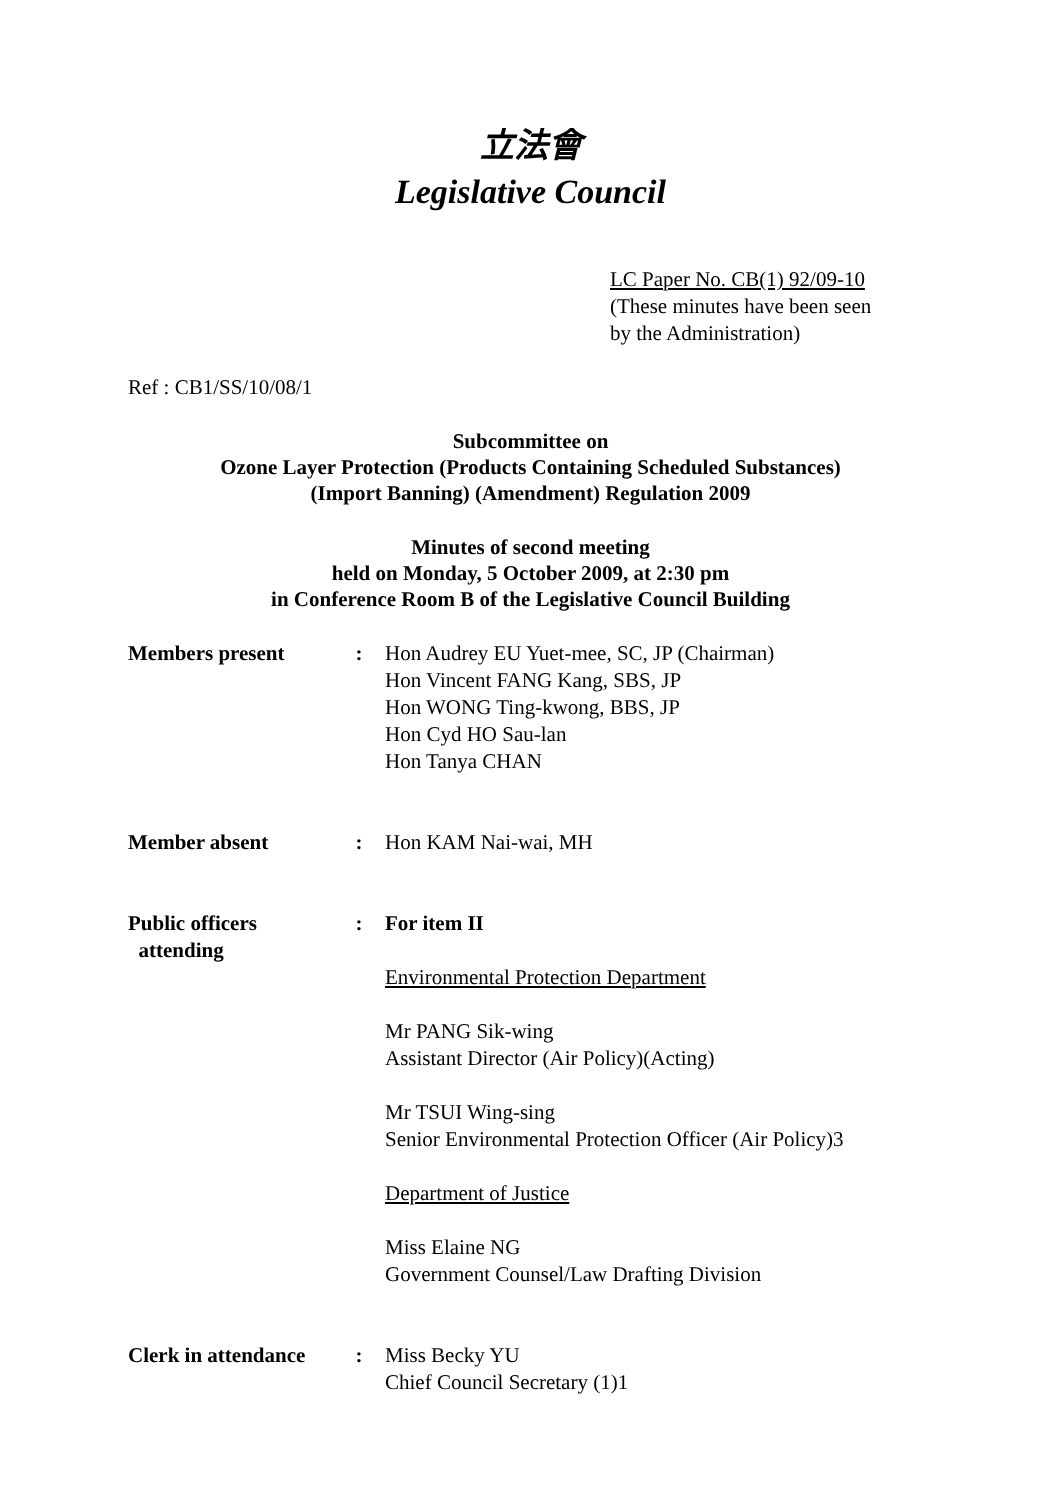立法會
Legislative Council
LC Paper No. CB(1) 92/09-10
(These minutes have been seen
by the Administration)
Ref : CB1/SS/10/08/1
Subcommittee on
Ozone Layer Protection (Products Containing Scheduled Substances)
(Import Banning) (Amendment) Regulation 2009
Minutes of second meeting
held on Monday, 5 October 2009, at 2:30 pm
in Conference Room B of the Legislative Council Building
| Members present | : | Hon Audrey EU Yuet-mee, SC, JP (Chairman) Hon Vincent FANG Kang, SBS, JP Hon WONG Ting-kwong, BBS, JP Hon Cyd HO Sau-lan Hon Tanya CHAN |
| Member absent | : | Hon KAM Nai-wai, MH |
| Public officers attending | : | For item II Environmental Protection Department Mr PANG Sik-wing Assistant Director (Air Policy)(Acting) Mr TSUI Wing-sing Senior Environmental Protection Officer (Air Policy)3 Department of Justice Miss Elaine NG Government Counsel/Law Drafting Division |
| Clerk in attendance | : | Miss Becky YU Chief Council Secretary (1)1 |